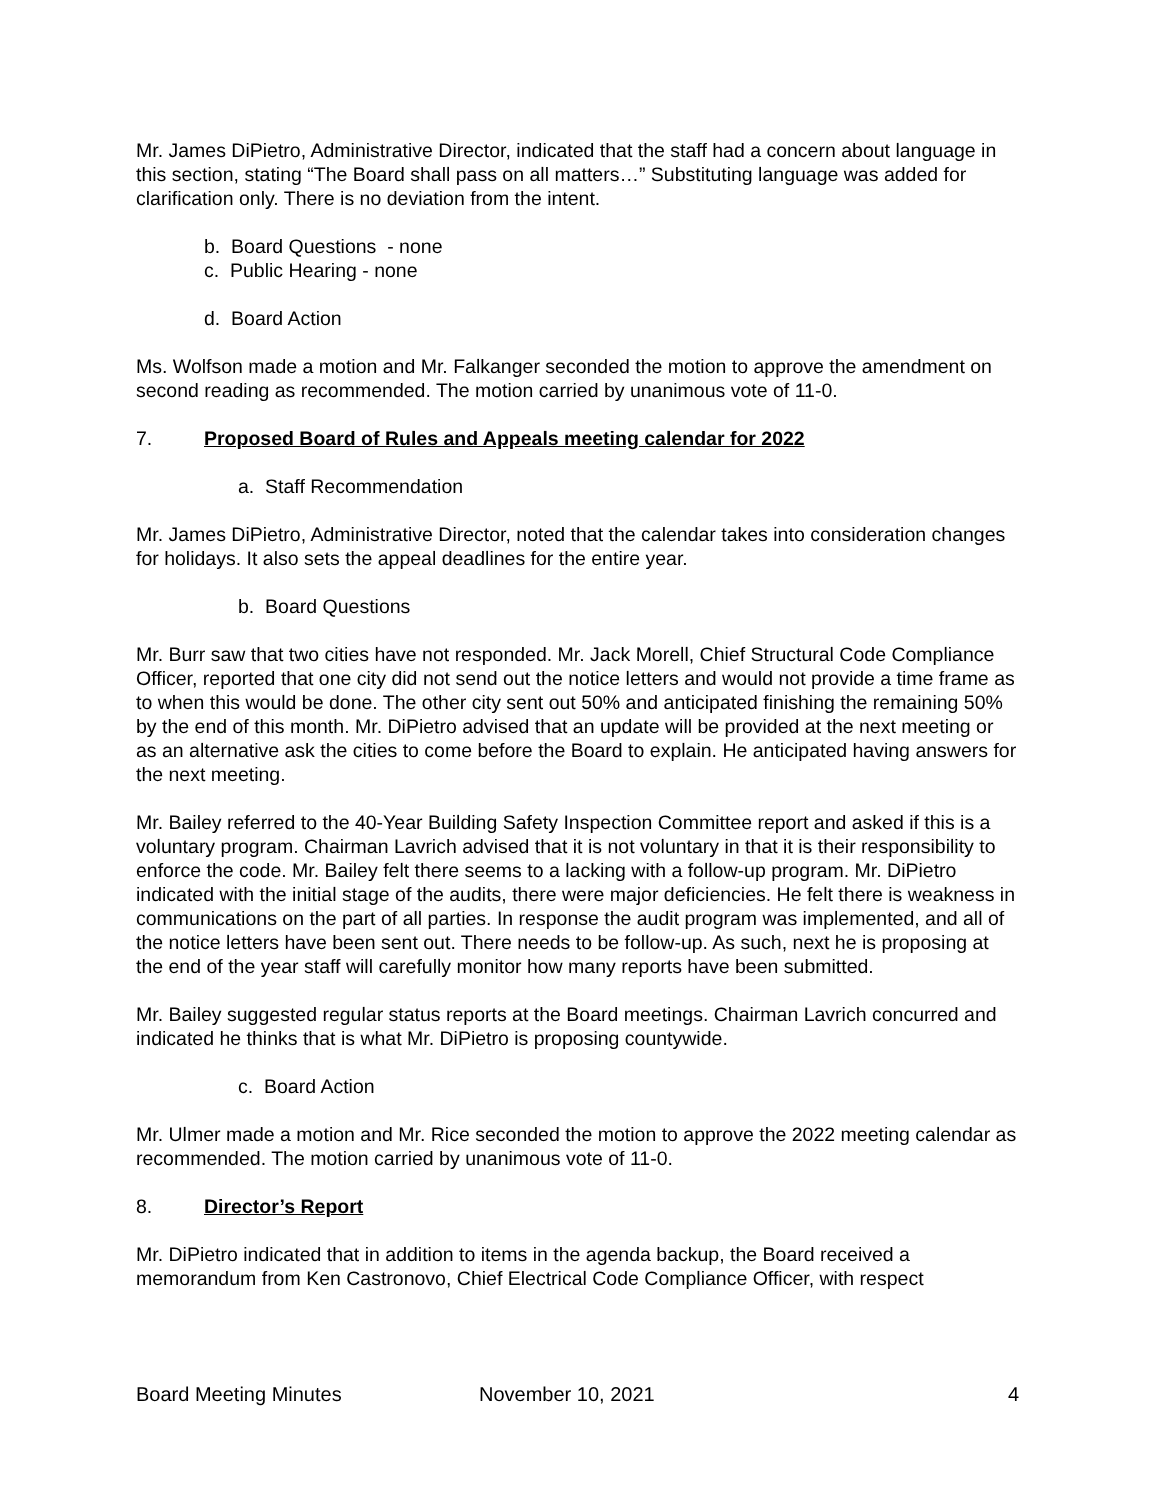Mr. James DiPietro, Administrative Director, indicated that the staff had a concern about language in this section, stating “The Board shall pass on all matters…” Substituting language was added for clarification only. There is no deviation from the intent.
b. Board Questions - none
c. Public Hearing - none
d. Board Action
Ms. Wolfson made a motion and Mr. Falkanger seconded the motion to approve the amendment on second reading as recommended. The motion carried by unanimous vote of 11-0.
7. Proposed Board of Rules and Appeals meeting calendar for 2022
a. Staff Recommendation
Mr. James DiPietro, Administrative Director, noted that the calendar takes into consideration changes for holidays. It also sets the appeal deadlines for the entire year.
b. Board Questions
Mr. Burr saw that two cities have not responded. Mr. Jack Morell, Chief Structural Code Compliance Officer, reported that one city did not send out the notice letters and would not provide a time frame as to when this would be done. The other city sent out 50% and anticipated finishing the remaining 50% by the end of this month. Mr. DiPietro advised that an update will be provided at the next meeting or as an alternative ask the cities to come before the Board to explain. He anticipated having answers for the next meeting.
Mr. Bailey referred to the 40-Year Building Safety Inspection Committee report and asked if this is a voluntary program. Chairman Lavrich advised that it is not voluntary in that it is their responsibility to enforce the code. Mr. Bailey felt there seems to a lacking with a follow-up program. Mr. DiPietro indicated with the initial stage of the audits, there were major deficiencies. He felt there is weakness in communications on the part of all parties. In response the audit program was implemented, and all of the notice letters have been sent out. There needs to be follow-up. As such, next he is proposing at the end of the year staff will carefully monitor how many reports have been submitted.
Mr. Bailey suggested regular status reports at the Board meetings. Chairman Lavrich concurred and indicated he thinks that is what Mr. DiPietro is proposing countywide.
c. Board Action
Mr. Ulmer made a motion and Mr. Rice seconded the motion to approve the 2022 meeting calendar as recommended. The motion carried by unanimous vote of 11-0.
8. Director’s Report
Mr. DiPietro indicated that in addition to items in the agenda backup, the Board received a memorandum from Ken Castronovo, Chief Electrical Code Compliance Officer, with respect
Board Meeting Minutes November 10, 2021 4